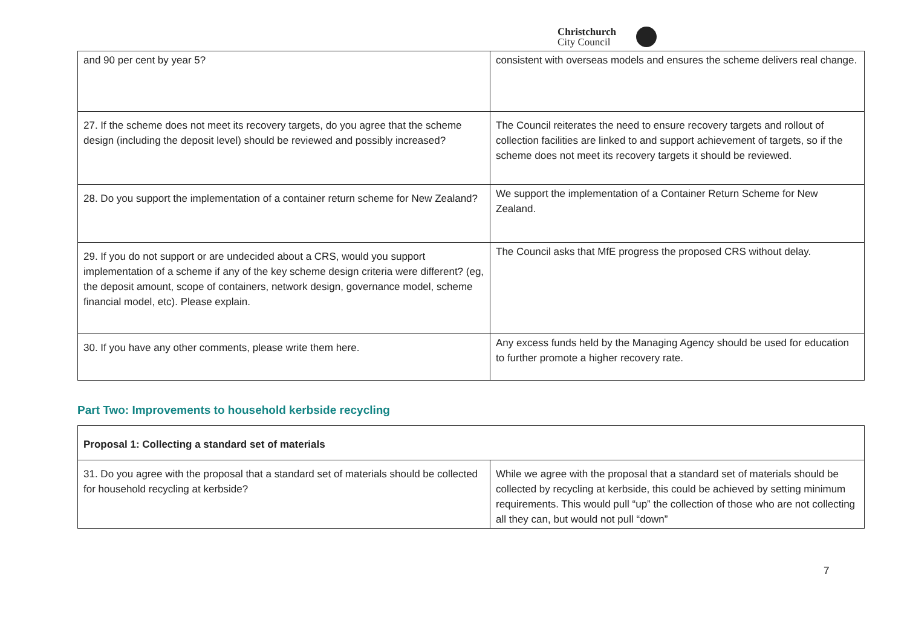Christchurch
City Council
| and 90 per cent by year 5? | consistent with overseas models and ensures the scheme delivers real change. |
| 27. If the scheme does not meet its recovery targets, do you agree that the scheme design (including the deposit level) should be reviewed and possibly increased? | The Council reiterates the need to ensure recovery targets and rollout of collection facilities are linked to and support achievement of targets, so if the scheme does not meet its recovery targets it should be reviewed. |
| 28. Do you support the implementation of a container return scheme for New Zealand? | We support the implementation of a Container Return Scheme for New Zealand. |
| 29. If you do not support or are undecided about a CRS, would you support implementation of a scheme if any of the key scheme design criteria were different? (eg, the deposit amount, scope of containers, network design, governance model, scheme financial model, etc). Please explain. | The Council asks that MfE progress the proposed CRS without delay. |
| 30. If you have any other comments, please write them here. | Any excess funds held by the Managing Agency should be used for education to further promote a higher recovery rate. |
Part Two: Improvements to household kerbside recycling
| Proposal 1: Collecting a standard set of materials | |
| 31. Do you agree with the proposal that a standard set of materials should be collected for household recycling at kerbside? | While we agree with the proposal that a standard set of materials should be collected by recycling at kerbside, this could be achieved by setting minimum requirements. This would pull “up” the collection of those who are not collecting all they can, but would not pull “down” |
7